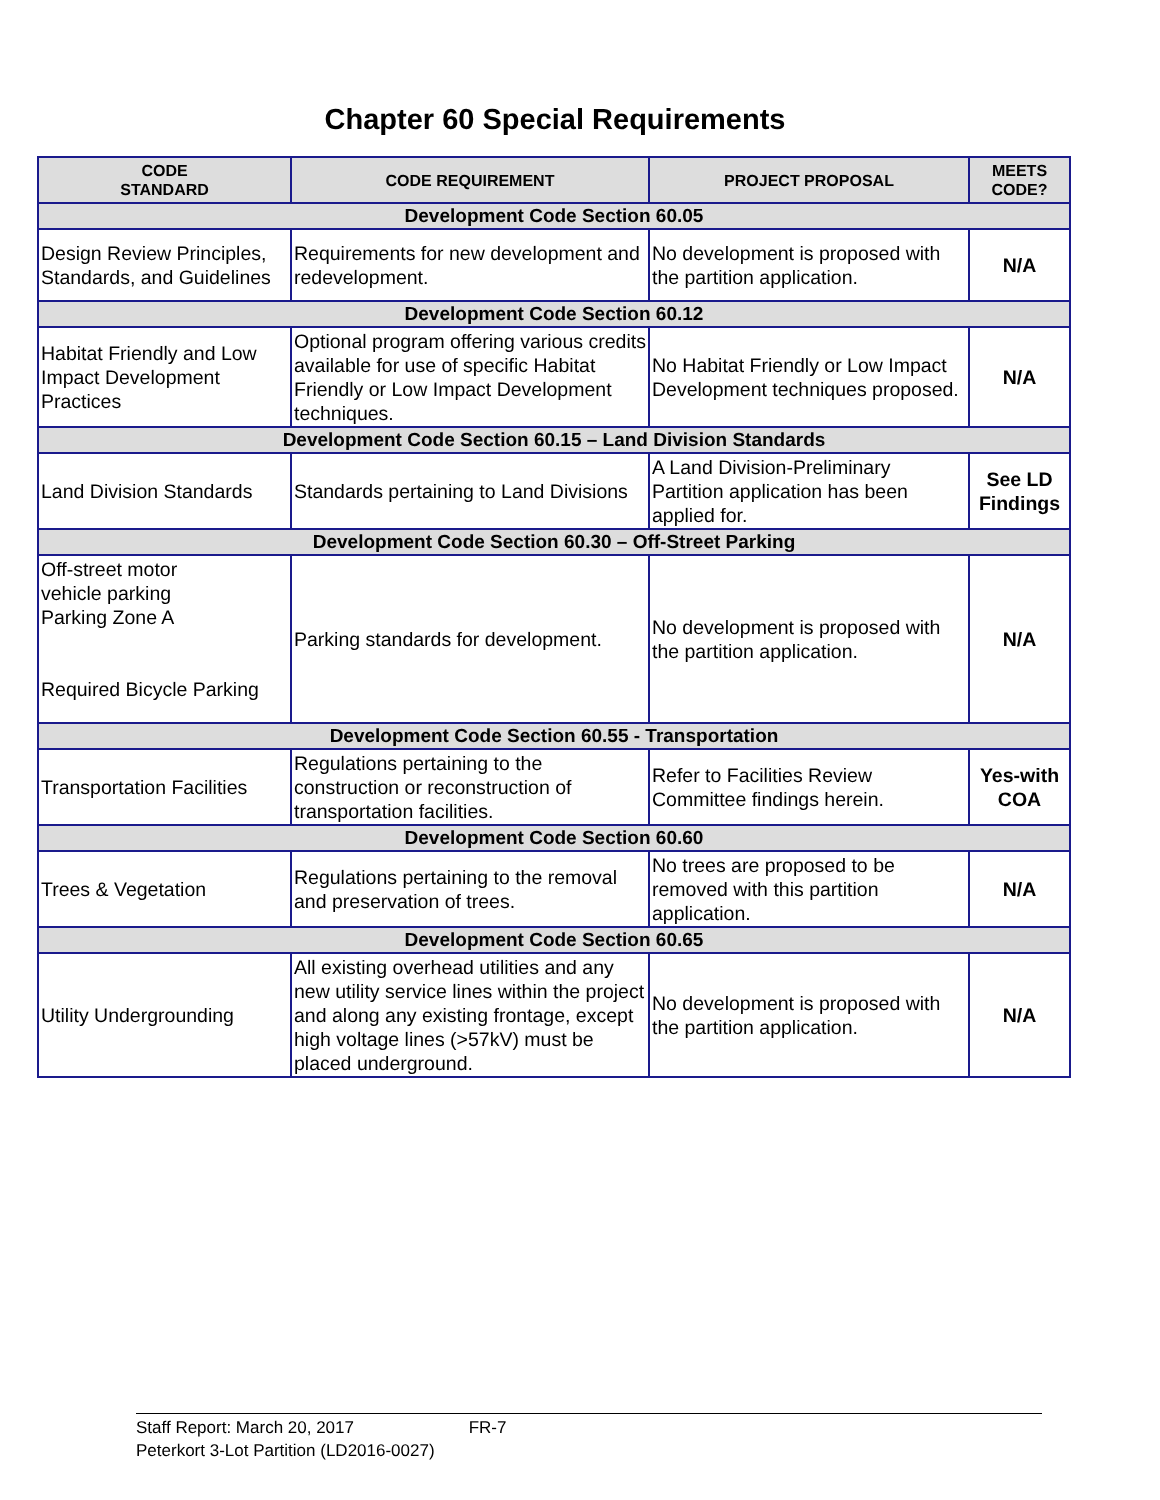Chapter 60 Special Requirements
| CODE STANDARD | CODE REQUIREMENT | PROJECT PROPOSAL | MEETS CODE? |
| --- | --- | --- | --- |
| Development Code Section 60.05 | | | |
| Design Review Principles, Standards, and Guidelines | Requirements for new development and redevelopment. | No development is proposed with the partition application. | N/A |
| Development Code Section 60.12 | | | |
| Habitat Friendly and Low Impact Development Practices | Optional program offering various credits available for use of specific Habitat Friendly or Low Impact Development techniques. | No Habitat Friendly or Low Impact Development techniques proposed. | N/A |
| Development Code Section 60.15 – Land Division Standards | | | |
| Land Division Standards | Standards pertaining to Land Divisions | A Land Division-Preliminary Partition application has been applied for. | See LD Findings |
| Development Code Section 60.30 – Off-Street Parking | | | |
| Off-street motor vehicle parking Parking Zone A Required Bicycle Parking | Parking standards for development. | No development is proposed with the partition application. | N/A |
| Development Code Section 60.55 - Transportation | | | |
| Transportation Facilities | Regulations pertaining to the construction or reconstruction of transportation facilities. | Refer to Facilities Review Committee findings herein. | Yes-with COA |
| Development Code Section 60.60 | | | |
| Trees & Vegetation | Regulations pertaining to the removal and preservation of trees. | No trees are proposed to be removed with this partition application. | N/A |
| Development Code Section 60.65 | | | |
| Utility Undergrounding | All existing overhead utilities and any new utility service lines within the project and along any existing frontage, except high voltage lines (>57kV) must be placed underground. | No development is proposed with the partition application. | N/A |
Staff Report: March 20, 2017 FR-7
Peterkort 3-Lot Partition (LD2016-0027)